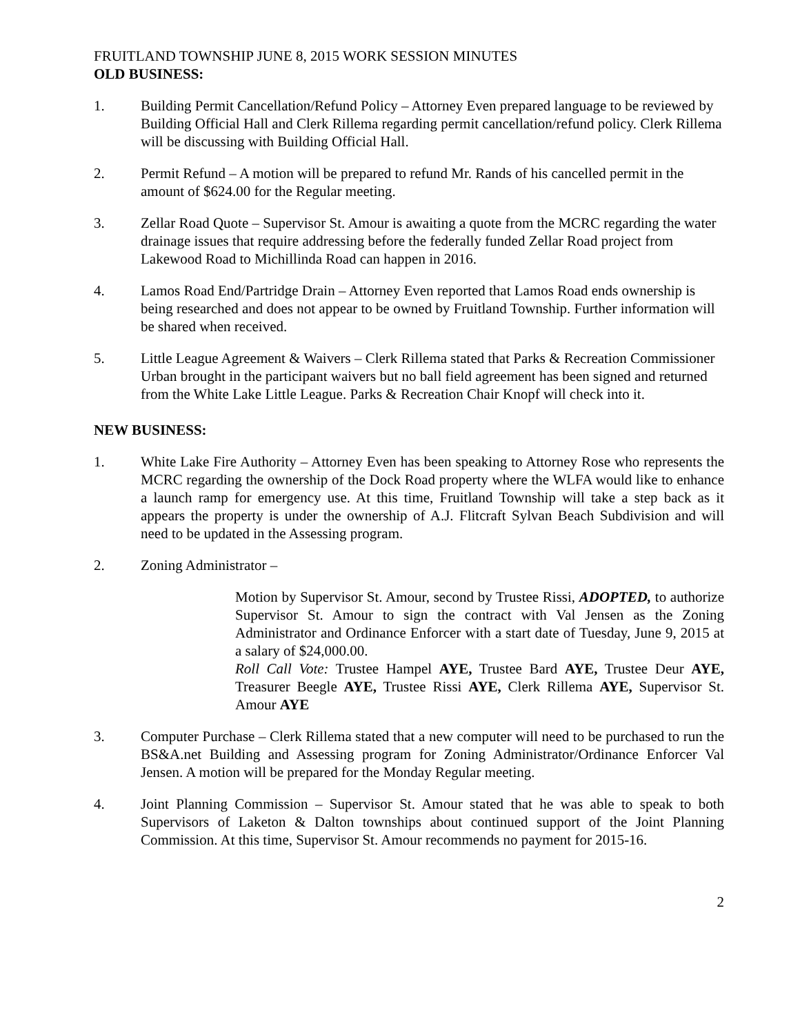FRUITLAND TOWNSHIP JUNE 8, 2015 WORK SESSION MINUTES
OLD BUSINESS:
1. Building Permit Cancellation/Refund Policy – Attorney Even prepared language to be reviewed by Building Official Hall and Clerk Rillema regarding permit cancellation/refund policy. Clerk Rillema will be discussing with Building Official Hall.
2. Permit Refund – A motion will be prepared to refund Mr. Rands of his cancelled permit in the amount of $624.00 for the Regular meeting.
3. Zellar Road Quote – Supervisor St. Amour is awaiting a quote from the MCRC regarding the water drainage issues that require addressing before the federally funded Zellar Road project from Lakewood Road to Michillinda Road can happen in 2016.
4. Lamos Road End/Partridge Drain – Attorney Even reported that Lamos Road ends ownership is being researched and does not appear to be owned by Fruitland Township. Further information will be shared when received.
5. Little League Agreement & Waivers – Clerk Rillema stated that Parks & Recreation Commissioner Urban brought in the participant waivers but no ball field agreement has been signed and returned from the White Lake Little League. Parks & Recreation Chair Knopf will check into it.
NEW BUSINESS:
1. White Lake Fire Authority – Attorney Even has been speaking to Attorney Rose who represents the MCRC regarding the ownership of the Dock Road property where the WLFA would like to enhance a launch ramp for emergency use. At this time, Fruitland Township will take a step back as it appears the property is under the ownership of A.J. Flitcraft Sylvan Beach Subdivision and will need to be updated in the Assessing program.
2. Zoning Administrator –
Motion by Supervisor St. Amour, second by Trustee Rissi, ADOPTED, to authorize Supervisor St. Amour to sign the contract with Val Jensen as the Zoning Administrator and Ordinance Enforcer with a start date of Tuesday, June 9, 2015 at a salary of $24,000.00.
Roll Call Vote: Trustee Hampel AYE, Trustee Bard AYE, Trustee Deur AYE, Treasurer Beegle AYE, Trustee Rissi AYE, Clerk Rillema AYE, Supervisor St. Amour AYE
3. Computer Purchase – Clerk Rillema stated that a new computer will need to be purchased to run the BS&A.net Building and Assessing program for Zoning Administrator/Ordinance Enforcer Val Jensen. A motion will be prepared for the Monday Regular meeting.
4. Joint Planning Commission – Supervisor St. Amour stated that he was able to speak to both Supervisors of Laketon & Dalton townships about continued support of the Joint Planning Commission. At this time, Supervisor St. Amour recommends no payment for 2015-16.
2